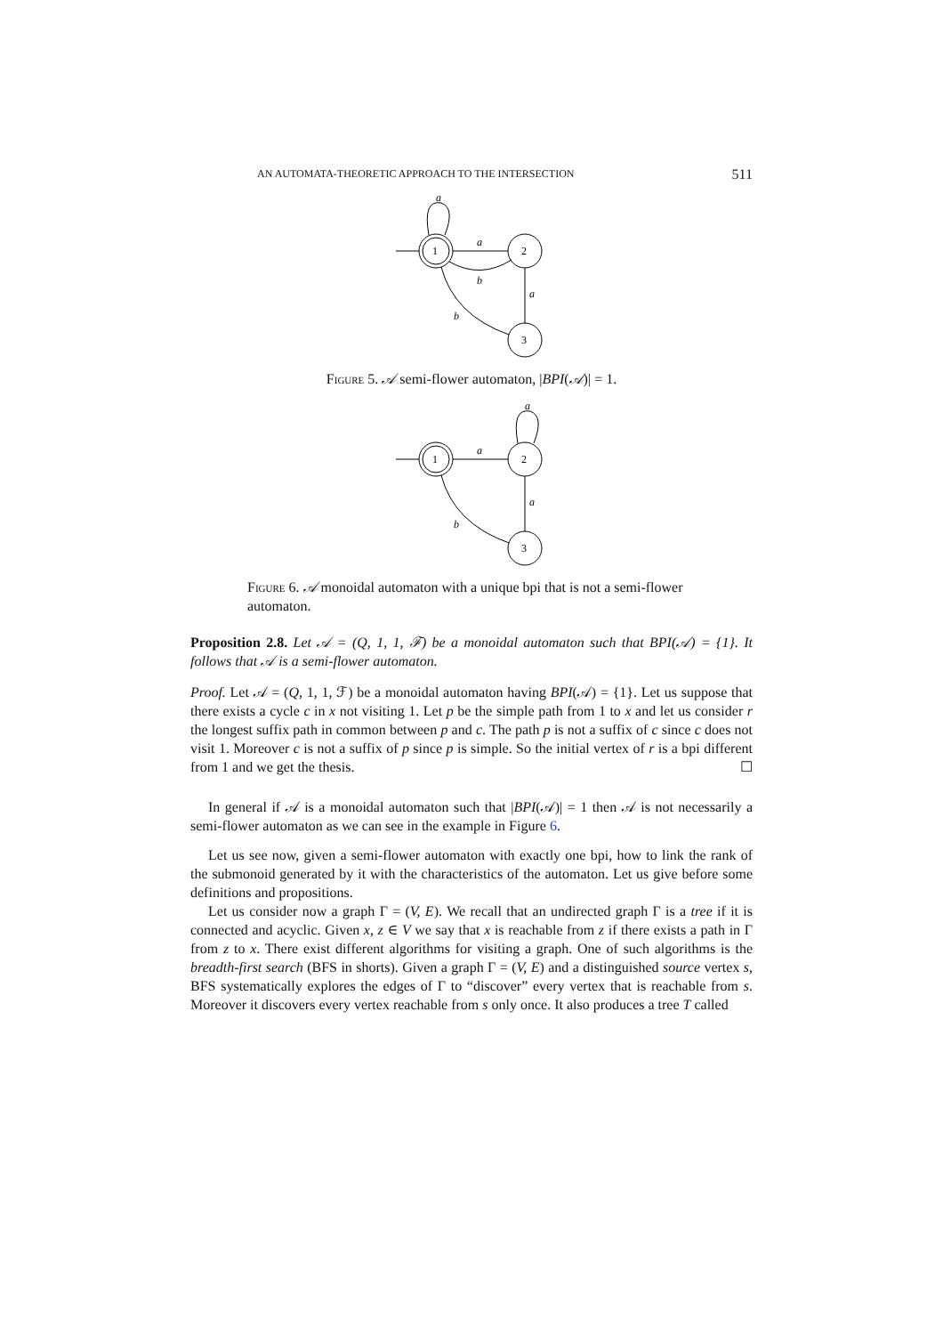AN AUTOMATA-THEORETIC APPROACH TO THE INTERSECTION 511
a
a
b
a
b
1
2
3
Figure 5. 𝒜 semi-flower automaton, |BPI(𝒜)| = 1.
a
a
a
b
1
2
3
Figure 6. 𝒜 monoidal automaton with a unique bpi that is not a semi-flower automaton.
Proposition 2.8. Let 𝒜 = (Q, 1, 1, ℱ) be a monoidal automaton such that BPI(𝒜) = {1}. It follows that 𝒜 is a semi-flower automaton.
Proof. Let 𝒜 = (Q, 1, 1, ℱ) be a monoidal automaton having BPI(𝒜) = {1}. Let us suppose that there exists a cycle c in x not visiting 1. Let p be the simple path from 1 to x and let us consider r the longest suffix path in common between p and c. The path p is not a suffix of c since c does not visit 1. Moreover c is not a suffix of p since p is simple. So the initial vertex of r is a bpi different from 1 and we get the thesis. ☐
In general if 𝒜 is a monoidal automaton such that |BPI(𝒜)| = 1 then 𝒜 is not necessarily a semi-flower automaton as we can see in the example in Figure 6.
Let us see now, given a semi-flower automaton with exactly one bpi, how to link the rank of the submonoid generated by it with the characteristics of the automaton. Let us give before some definitions and propositions.
Let us consider now a graph Γ = (V, E). We recall that an undirected graph Γ is a tree if it is connected and acyclic. Given x, z ∈ V we say that x is reachable from z if there exists a path in Γ from z to x. There exist different algorithms for visiting a graph. One of such algorithms is the breadth-first search (BFS in shorts). Given a graph Γ = (V, E) and a distinguished source vertex s, BFS systematically explores the edges of Γ to “discover” every vertex that is reachable from s. Moreover it discovers every vertex reachable from s only once. It also produces a tree T called